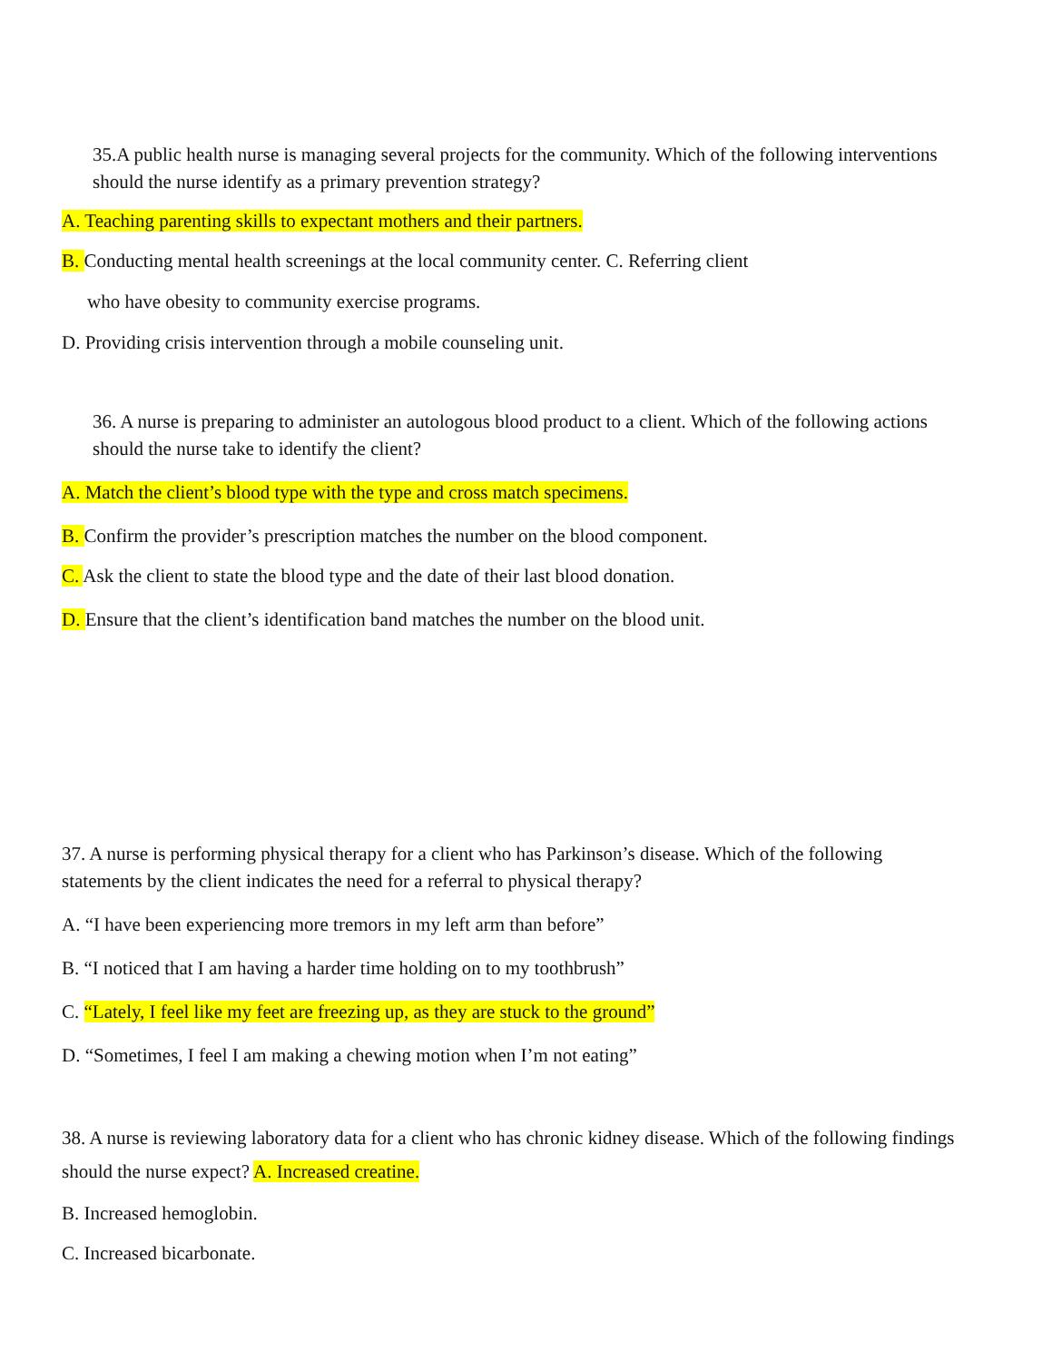35.A public health nurse is managing several projects for the community. Which of the following interventions should the nurse identify as a primary prevention strategy?
A. Teaching parenting skills to expectant mothers and their partners.
B. Conducting mental health screenings at the local community center. C. Referring client
who have obesity to community exercise programs.
D. Providing crisis intervention through a mobile counseling unit.
36. A nurse is preparing to administer an autologous blood product to a client. Which of the following actions should the nurse take to identify the client?
A. Match the client’s blood type with the type and cross match specimens.
B. Confirm the provider’s prescription matches the number on the blood component.
C. Ask the client to state the blood type and the date of their last blood donation.
D. Ensure that the client’s identification band matches the number on the blood unit.
37. A nurse is performing physical therapy for a client who has Parkinson’s disease. Which of the following statements by the client indicates the need for a referral to physical therapy?
A. “I have been experiencing more tremors in my left arm than before”
B. “I noticed that I am having a harder time holding on to my toothbrush”
C. “Lately, I feel like my feet are freezing up, as they are stuck to the ground”
D. “Sometimes, I feel I am making a chewing motion when I’m not eating”
38. A nurse is reviewing laboratory data for a client who has chronic kidney disease. Which of the following findings should the nurse expect? A. Increased creatine.
B. Increased hemoglobin.
C. Increased bicarbonate.